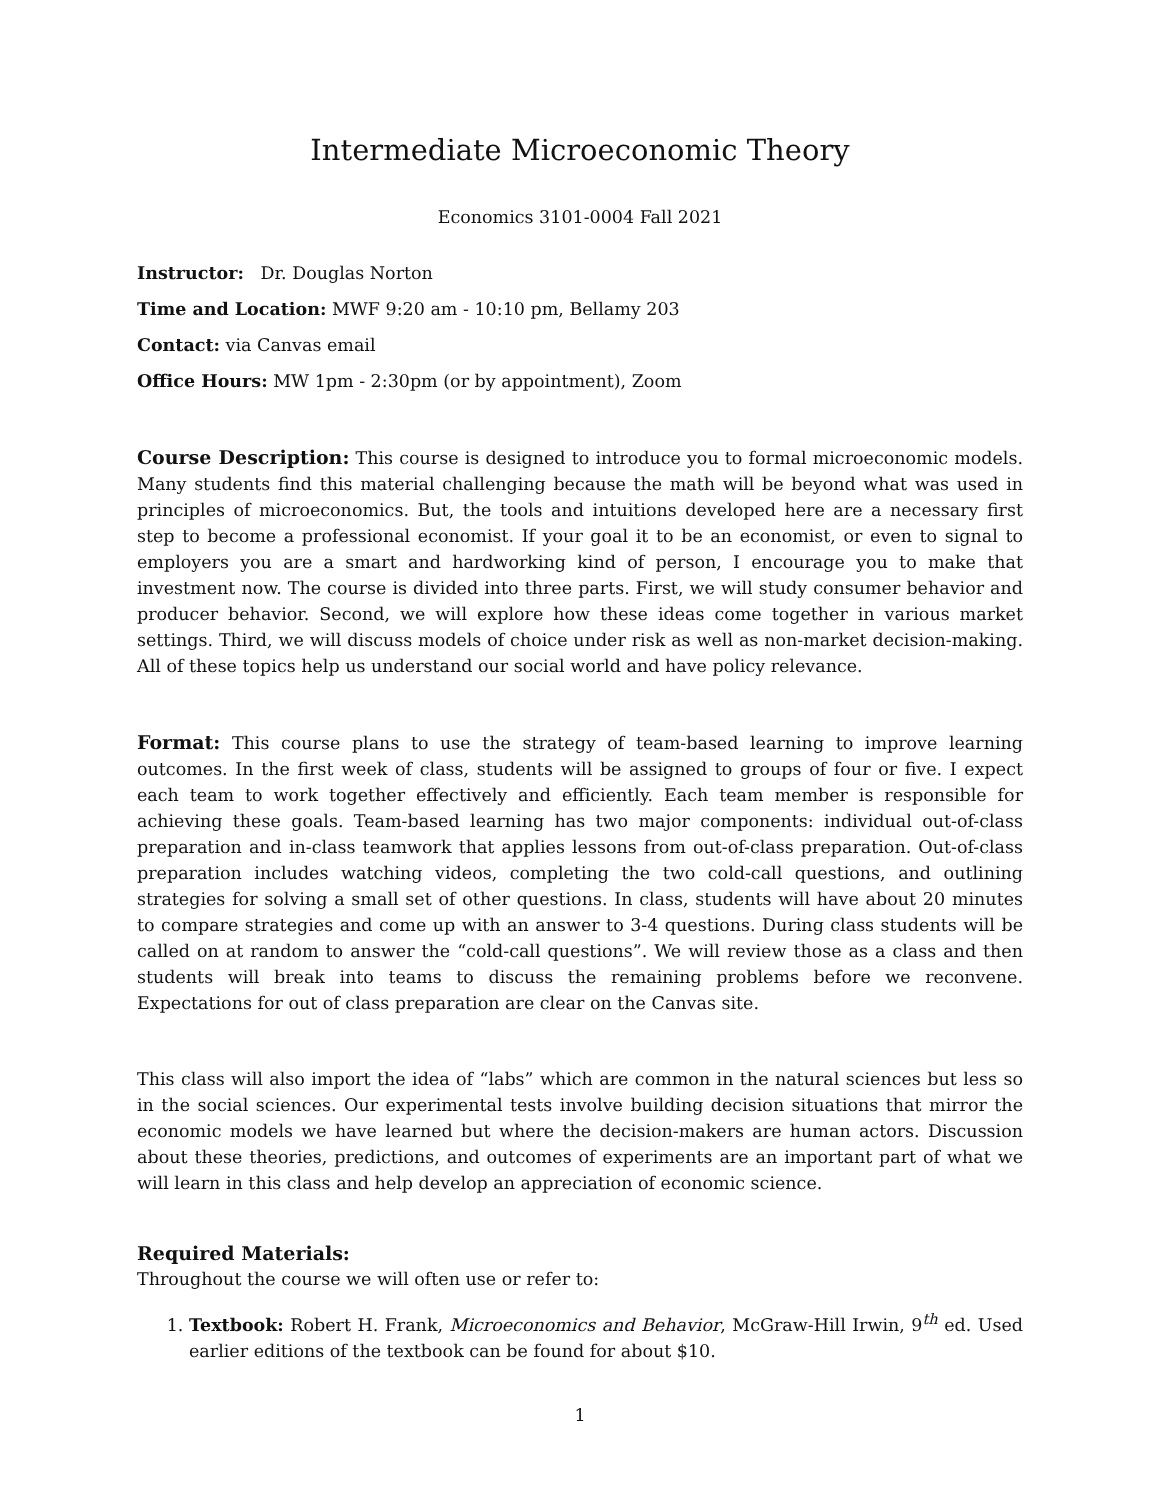Intermediate Microeconomic Theory
Economics 3101-0004 Fall 2021
Instructor: Dr. Douglas Norton
Time and Location: MWF 9:20 am - 10:10 pm, Bellamy 203
Contact: via Canvas email
Office Hours: MW 1pm - 2:30pm (or by appointment), Zoom
Course Description: This course is designed to introduce you to formal microeconomic models. Many students find this material challenging because the math will be beyond what was used in principles of microeconomics. But, the tools and intuitions developed here are a necessary first step to become a professional economist. If your goal it to be an economist, or even to signal to employers you are a smart and hardworking kind of person, I encourage you to make that investment now. The course is divided into three parts. First, we will study consumer behavior and producer behavior. Second, we will explore how these ideas come together in various market settings. Third, we will discuss models of choice under risk as well as non-market decision-making. All of these topics help us understand our social world and have policy relevance.
Format: This course plans to use the strategy of team-based learning to improve learning outcomes. In the first week of class, students will be assigned to groups of four or five. I expect each team to work together effectively and efficiently. Each team member is responsible for achieving these goals. Team-based learning has two major components: individual out-of-class preparation and in-class teamwork that applies lessons from out-of-class preparation. Out-of-class preparation includes watching videos, completing the two cold-call questions, and outlining strategies for solving a small set of other questions. In class, students will have about 20 minutes to compare strategies and come up with an answer to 3-4 questions. During class students will be called on at random to answer the “cold-call questions”. We will review those as a class and then students will break into teams to discuss the remaining problems before we reconvene. Expectations for out of class preparation are clear on the Canvas site.
This class will also import the idea of “labs” which are common in the natural sciences but less so in the social sciences. Our experimental tests involve building decision situations that mirror the economic models we have learned but where the decision-makers are human actors. Discussion about these theories, predictions, and outcomes of experiments are an important part of what we will learn in this class and help develop an appreciation of economic science.
Required Materials:
Throughout the course we will often use or refer to:
1. Textbook: Robert H. Frank, Microeconomics and Behavior, McGraw-Hill Irwin, 9<sup>th</sup> ed. Used earlier editions of the textbook can be found for about $10.
1